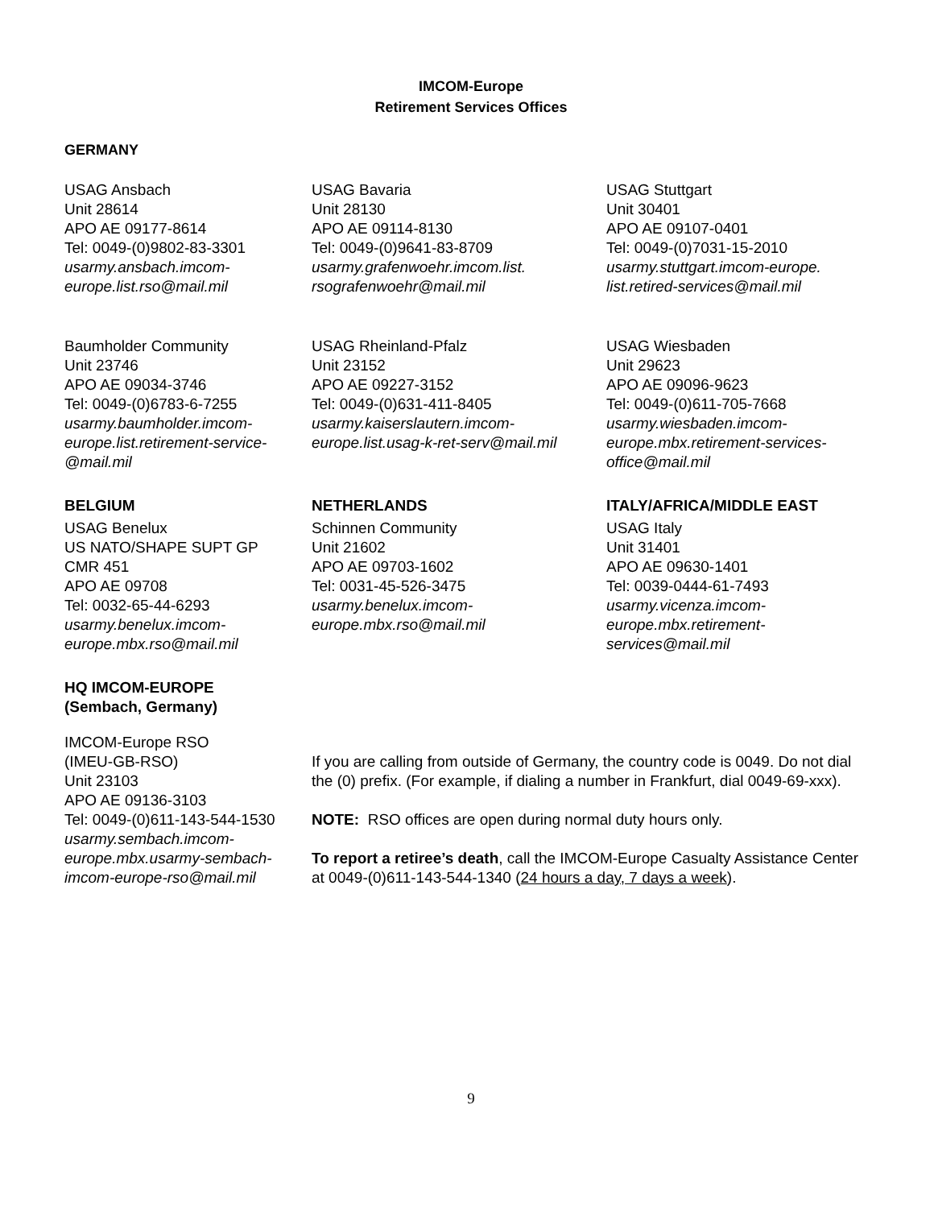IMCOM-Europe
Retirement Services Offices
GERMANY
USAG Ansbach
Unit 28614
APO AE 09177-8614
Tel: 0049-(0)9802-83-3301
usarmy.ansbach.imcom-europe.list.rso@mail.mil
USAG Bavaria
Unit 28130
APO AE 09114-8130
Tel: 0049-(0)9641-83-8709
usarmy.grafenwoehr.imcom.list.
rsografenwoehr@mail.mil
USAG Stuttgart
Unit 30401
APO AE 09107-0401
Tel: 0049-(0)7031-15-2010
usarmy.stuttgart.imcom-europe.
list.retired-services@mail.mil
Baumholder Community
Unit 23746
APO AE 09034-3746
Tel: 0049-(0)6783-6-7255
usarmy.baumholder.imcom-europe.list.retirement-service-@mail.mil
USAG Rheinland-Pfalz
Unit 23152
APO AE 09227-3152
Tel: 0049-(0)631-411-8405
usarmy.kaiserslautern.imcom-europe.list.usag-k-ret-serv@mail.mil
USAG Wiesbaden
Unit 29623
APO AE 09096-9623
Tel: 0049-(0)611-705-7668
usarmy.wiesbaden.imcom-europe.mbx.retirement-services-office@mail.mil
BELGIUM
USAG Benelux
US NATO/SHAPE SUPT GP
CMR 451
APO AE 09708
Tel: 0032-65-44-6293
usarmy.benelux.imcom-europe.mbx.rso@mail.mil
NETHERLANDS
Schinnen Community
Unit 21602
APO AE 09703-1602
Tel: 0031-45-526-3475
usarmy.benelux.imcom-europe.mbx.rso@mail.mil
ITALY/AFRICA/MIDDLE EAST
USAG Italy
Unit 31401
APO AE 09630-1401
Tel: 0039-0444-61-7493
usarmy.vicenza.imcom-europe.mbx.retirement-services@mail.mil
HQ IMCOM-EUROPE
(Sembach, Germany)
IMCOM-Europe RSO
(IMEU-GB-RSO)
Unit 23103
APO AE 09136-3103
Tel: 0049-(0)611-143-544-1530
usarmy.sembach.imcom-europe.mbx.usarmy-sembach-imcom-europe-rso@mail.mil
If you are calling from outside of Germany, the country code is 0049. Do not dial the (0) prefix. (For example, if dialing a number in Frankfurt, dial 0049-69-xxx).
NOTE: RSO offices are open during normal duty hours only.
To report a retiree’s death, call the IMCOM-Europe Casualty Assistance Center at 0049-(0)611-143-544-1340 (24 hours a day, 7 days a week).
9